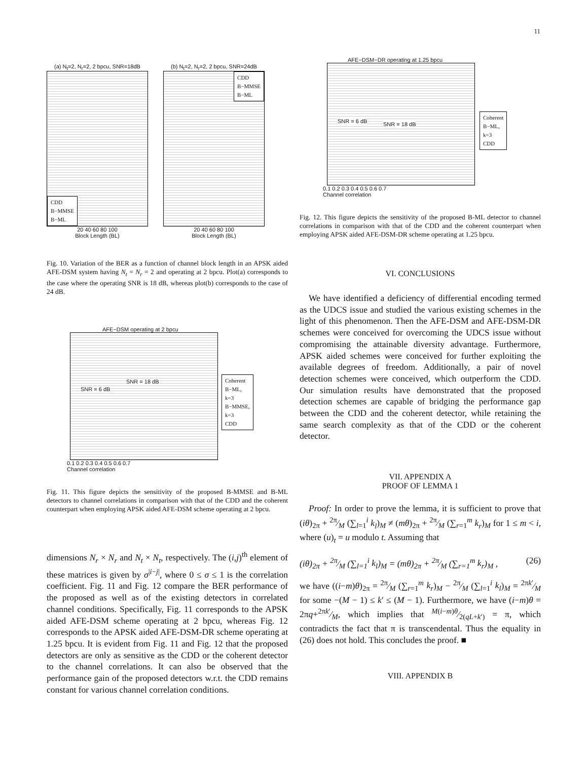11
(a) N<sub>t</sub>=2, N<sub>r</sub>=2, 2 bpcu, SNR=18dB
CDD
B−MMSE
B−ML
20 40 60 80 100
Block Length (BL)
(b) N<sub>t</sub>=2, N<sub>r</sub>=2, 2 bpcu, SNR=24dB
CDD
B−MMSE
B−ML
20 40 60 80 100
Block Length (BL)
Fig. 10. Variation of the BER as a function of channel block length in an APSK aided AFE-DSM system having N<sub>t</sub> = N<sub>r</sub> = 2 and operating at 2 bpcu. Plot(a) corresponds to the case where the operating SNR is 18 dB, whereas plot(b) corresponds to the case of 24 dB.
AFE−DSM operating at 2 bpcu
SNR = 6 dB
SNR = 18 dB
Coherent
B−ML, k=3
B−MMSE, k=3
CDD
0.1 0.2 0.3 0.4 0.5 0.6 0.7
Channel correlation
Fig. 11. This figure depicts the sensitivity of the proposed B-MMSE and B-ML detectors to channel correlations in comparison with that of the CDD and the coherent counterpart when employing APSK aided AFE-DSM scheme operating at 2 bpcu.
dimensions N<sub>r</sub> × N<sub>r</sub> and N<sub>t</sub> × N<sub>t</sub>, respectively. The (i,j)<sup>th</sup> element of these matrices is given by σ<sup>|i−j|</sup>, where 0 ≤ σ ≤ 1 is the correlation coefficient. Fig. 11 and Fig. 12 compare the BER performance of the proposed as well as of the existing detectors in correlated channel conditions. Specifically, Fig. 11 corresponds to the APSK aided AFE-DSM scheme operating at 2 bpcu, whereas Fig. 12 corresponds to the APSK aided AFE-DSM-DR scheme operating at 1.25 bpcu. It is evident from Fig. 11 and Fig. 12 that the proposed detectors are only as sensitive as the CDD or the coherent detector to the channel correlations. It can also be observed that the performance gain of the proposed detectors w.r.t. the CDD remains constant for various channel correlation conditions.
AFE−DSM−DR operating at 1.25 bpcu
SNR = 6 dB SNR = 18 dB
Coherent
B−ML, k=3
CDD
0.1 0.2 0.3 0.4 0.5 0.6 0.7
Channel correlation
Fig. 12. This figure depicts the sensitivity of the proposed B-ML detector to channel correlations in comparison with that of the CDD and the coherent counterpart when employing APSK aided AFE-DSM-DR scheme operating at 1.25 bpcu.
VI. CONCLUSIONS
We have identified a deficiency of differential encoding termed as the UDCS issue and studied the various existing schemes in the light of this phenomenon. Then the AFE-DSM and AFE-DSM-DR schemes were conceived for overcoming the UDCS issue without compromising the attainable diversity advantage. Furthermore, APSK aided schemes were conceived for further exploiting the available degrees of freedom. Additionally, a pair of novel detection schemes were conceived, which outperform the CDD. Our simulation results have demonstrated that the proposed detection schemes are capable of bridging the performance gap between the CDD and the coherent detector, while retaining the same search complexity as that of the CDD or the coherent detector.
VII. APPENDIX A
PROOF OF LEMMA 1
Proof: In order to prove the lemma, it is sufficient to prove that (iθ)<sub>2π</sub> + 2π⁄M (∑<sub>l=1</sub><sup>i</sup> k<sub>l</sub>)<sub>M</sub> ≠ (mθ)<sub>2π</sub> + 2π⁄M (∑<sub>r=1</sub><sup>m</sup> k<sub>r</sub>)<sub>M</sub> for 1 ≤ m < i, where (u)<sub>t</sub> = u modulo t. Assuming that
(iθ)<sub>2π</sub> + 2π⁄M (∑<sub>l=1</sub><sup>i</sup> k<sub>l</sub>)<sub>M</sub> = (mθ)<sub>2π</sub> + 2π⁄M (∑<sub>r=1</sub><sup>m</sup> k<sub>r</sub>)<sub>M</sub> , (26)
we have ((i−m)θ)<sub>2π</sub> = 2π⁄M (∑<sub>r=1</sub><sup>m</sup> k<sub>r</sub>)<sub>M</sub> − 2π⁄M (∑<sub>l=1</sub><sup>i</sup> k<sub>l</sub>)<sub>M</sub> = 2πk′⁄M for some −(M − 1) ≤ k′ ≤ (M − 1). Furthermore, we have (i−m)θ = 2πq+2πk′⁄M, which implies that M(i−m)θ⁄2(qL+k′) = π, which contradicts the fact that π is transcendental. Thus the equality in (26) does not hold. This concludes the proof. ■
VIII. APPENDIX B